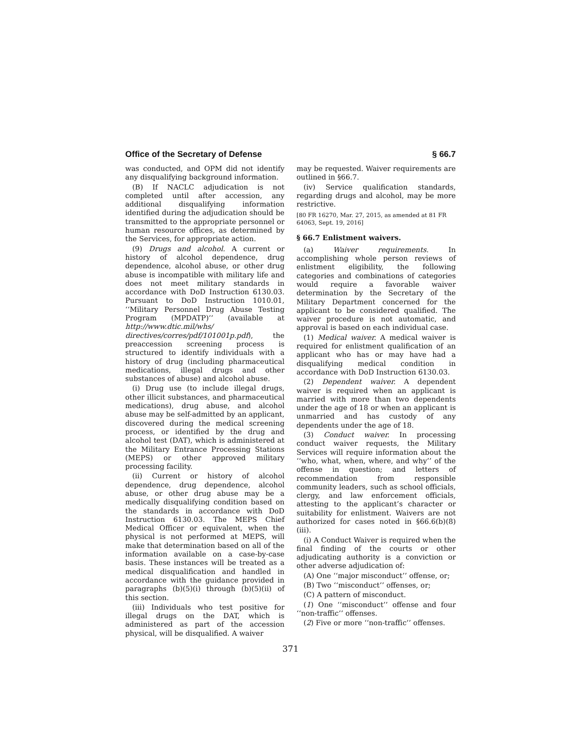Office of the Secretary of Defense § 66.7
was conducted, and OPM did not identify any disqualifying background information.
(B) If NACLC adjudication is not completed until after accession, any additional disqualifying information identified during the adjudication should be transmitted to the appropriate personnel or human resource offices, as determined by the Services, for appropriate action.
(9) Drugs and alcohol. A current or history of alcohol dependence, drug dependence, alcohol abuse, or other drug abuse is incompatible with military life and does not meet military standards in accordance with DoD Instruction 6130.03. Pursuant to DoD Instruction 1010.01, ‘‘Military Personnel Drug Abuse Testing Program (MPDATP)’’ (available at http://www.dtic.mil/whs/ directives/corres/pdf/101001p.pdf), the preaccession screening process is structured to identify individuals with a history of drug (including pharmaceutical medications, illegal drugs and other substances of abuse) and alcohol abuse.
(i) Drug use (to include illegal drugs, other illicit substances, and pharmaceutical medications), drug abuse, and alcohol abuse may be self-admitted by an applicant, discovered during the medical screening process, or identified by the drug and alcohol test (DAT), which is administered at the Military Entrance Processing Stations (MEPS) or other approved military processing facility.
(ii) Current or history of alcohol dependence, drug dependence, alcohol abuse, or other drug abuse may be a medically disqualifying condition based on the standards in accordance with DoD Instruction 6130.03. The MEPS Chief Medical Officer or equivalent, when the physical is not performed at MEPS, will make that determination based on all of the information available on a case-by-case basis. These instances will be treated as a medical disqualification and handled in accordance with the guidance provided in paragraphs (b)(5)(i) through (b)(5)(ii) of this section.
(iii) Individuals who test positive for illegal drugs on the DAT, which is administered as part of the accession physical, will be disqualified. A waiver
may be requested. Waiver requirements are outlined in §66.7.
(iv) Service qualification standards, regarding drugs and alcohol, may be more restrictive.
[80 FR 16270, Mar. 27, 2015, as amended at 81 FR 64063, Sept. 19, 2016]
§ 66.7 Enlistment waivers.
(a) Waiver requirements. In accomplishing whole person reviews of enlistment eligibility, the following categories and combinations of categories would require a favorable waiver determination by the Secretary of the Military Department concerned for the applicant to be considered qualified. The waiver procedure is not automatic, and approval is based on each individual case.
(1) Medical waiver. A medical waiver is required for enlistment qualification of an applicant who has or may have had a disqualifying medical condition in accordance with DoD Instruction 6130.03.
(2) Dependent waiver. A dependent waiver is required when an applicant is married with more than two dependents under the age of 18 or when an applicant is unmarried and has custody of any dependents under the age of 18.
(3) Conduct waiver. In processing conduct waiver requests, the Military Services will require information about the ‘‘who, what, when, where, and why’’ of the offense in question; and letters of recommendation from responsible community leaders, such as school officials, clergy, and law enforcement officials, attesting to the applicant’s character or suitability for enlistment. Waivers are not authorized for cases noted in §66.6(b)(8)(iii).
(i) A Conduct Waiver is required when the final finding of the courts or other adjudicating authority is a conviction or other adverse adjudication of:
(A) One ‘‘major misconduct’’ offense, or;
(B) Two ‘‘misconduct’’ offenses, or;
(C) A pattern of misconduct.
(1) One ‘‘misconduct’’ offense and four ‘‘non-traffic’’ offenses.
(2) Five or more ‘‘non-traffic’’ offenses.
371